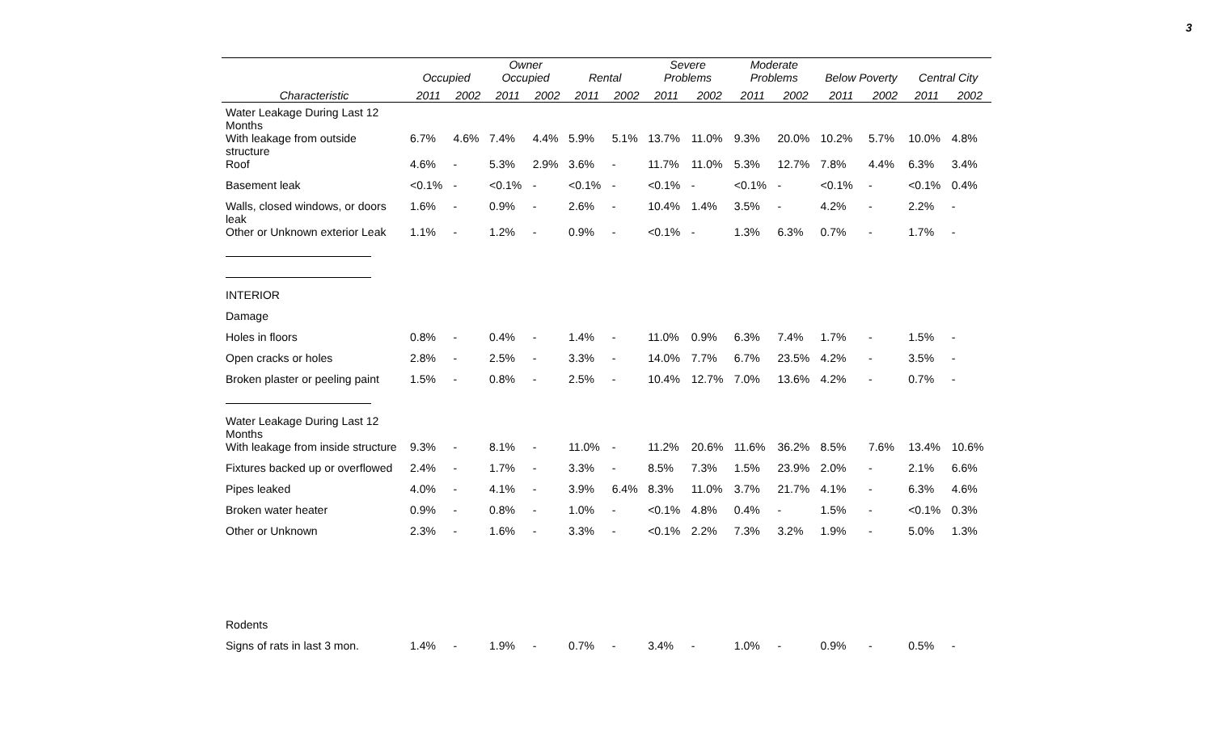3
| | Occupied | | Owner Occupied | | Rental | | Severe Problems | | Moderate Problems | | Below Poverty | | Central City | |
| --- | --- | --- | --- | --- | --- | --- | --- | --- | --- | --- | --- | --- | --- | --- |
| Characteristic | 2011 | 2002 | 2011 | 2002 | 2011 | 2002 | 2011 | 2002 | 2011 | 2002 | 2011 | 2002 | 2011 | 2002 |
| Water Leakage During Last 12 Months | | | | | | | | | | | | | | |
| With leakage from outside structure | 6.7% | 4.6% | 7.4% | 4.4% | 5.9% | 5.1% | 13.7% | 11.0% | 9.3% | 20.0% | 10.2% | 5.7% | 10.0% | 4.8% |
| Roof | 4.6% | - | 5.3% | 2.9% | 3.6% | - | 11.7% | 11.0% | 5.3% | 12.7% | 7.8% | 4.4% | 6.3% | 3.4% |
| Basement leak | <0.1% | - | <0.1% | - | <0.1% | - | <0.1% | - | <0.1% | - | <0.1% | - | <0.1% | 0.4% |
| Walls, closed windows, or doors leak | 1.6% | - | 0.9% | - | 2.6% | - | 10.4% | 1.4% | 3.5% | - | 4.2% | - | 2.2% | - |
| Other or Unknown exterior Leak | 1.1% | - | 1.2% | - | 0.9% | - | <0.1% | - | 1.3% | 6.3% | 0.7% | - | 1.7% | - |
| INTERIOR | | | | | | | | | | | | | | |
| Damage | | | | | | | | | | | | | | |
| Holes in floors | 0.8% | - | 0.4% | - | 1.4% | - | 11.0% | 0.9% | 6.3% | 7.4% | 1.7% | - | 1.5% | - |
| Open cracks or holes | 2.8% | - | 2.5% | - | 3.3% | - | 14.0% | 7.7% | 6.7% | 23.5% | 4.2% | - | 3.5% | - |
| Broken plaster or peeling paint | 1.5% | - | 0.8% | - | 2.5% | - | 10.4% | 12.7% | 7.0% | 13.6% | 4.2% | - | 0.7% | - |
| Water Leakage During Last 12 Months | | | | | | | | | | | | | | |
| With leakage from inside structure | 9.3% | - | 8.1% | - | 11.0% | - | 11.2% | 20.6% | 11.6% | 36.2% | 8.5% | 7.6% | 13.4% | 10.6% |
| Fixtures backed up or overflowed | 2.4% | - | 1.7% | - | 3.3% | - | 8.5% | 7.3% | 1.5% | 23.9% | 2.0% | - | 2.1% | 6.6% |
| Pipes leaked | 4.0% | - | 4.1% | - | 3.9% | 6.4% | 8.3% | 11.0% | 3.7% | 21.7% | 4.1% | - | 6.3% | 4.6% |
| Broken water heater | 0.9% | - | 0.8% | - | 1.0% | - | <0.1% | 4.8% | 0.4% | - | 1.5% | - | <0.1% | 0.3% |
| Other or Unknown | 2.3% | - | 1.6% | - | 3.3% | - | <0.1% | 2.2% | 7.3% | 3.2% | 1.9% | - | 5.0% | 1.3% |
| Rodents | | | | | | | | | | | | | | |
| Signs of rats in last 3 mon. | 1.4% | - | 1.9% | - | 0.7% | - | 3.4% | - | 1.0% | - | 0.9% | - | 0.5% | - |